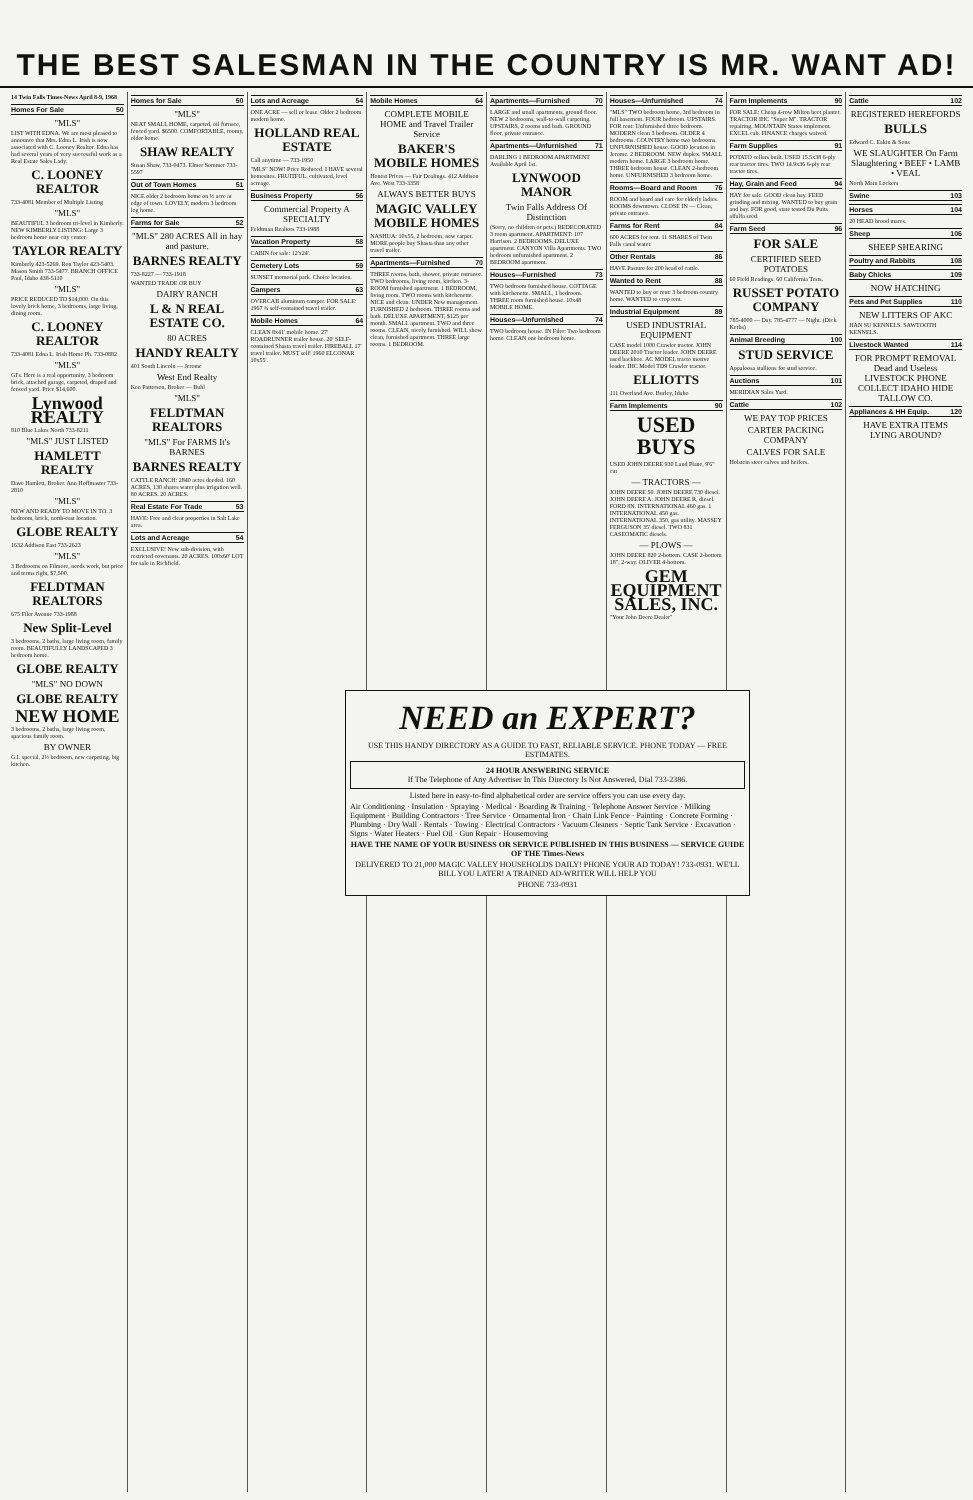THE BEST SALESMAN IN THE COUNTRY IS MR. WANT AD!
14 Twin Falls Times-News April 8-9, 1968
Homes For Sale 50
"MLS"
LIST WITH EDNA. We are most pleased to announce that Mrs. Edna L. Irish is now associated with C. Looney Realtor. Edna has had several years of very successful work as a Real Estate Sales Lady.
C. LOONEY REALTOR
733-4081 Member of Multiple Listing
"MLS"
BEAUTIFUL 3 bedroom tri-level in Kimberly. NEW KIMBERLY LISTING: Large 3 bedroom home near city center.
TAYLOR REALTY
Kimberly 423-5269. Ron Taylor 423-5403. Mason Smith 733-5477. BRANCH OFFICE Paul, Idaho 438-5110
"MLS"
PRICE REDUCED TO $14,000. On this lovely brick home, 3 bedrooms, large living, dining room.
C. LOONEY REALTOR
733-4081 Edna L. Irish Home Ph. 733-0882
"MLS"
GI's. Here is a real opportunity, 3 bedroom brick, attached garage, carpeted, draped and fenced yard. Price $14,600.
Lynwood REALTY
810 Blue Lakes North 733-8211
"MLS" JUST LISTED
HAMLETT REALTY
Dave Hamlett, Broker. Ann Hoffmaster 733-2810
"MLS"
NEW AND READY TO MOVE IN TO. 3 bedroom, brick, north-east location.
GLOBE REALTY
1632 Addison East 733-2623
"MLS"
3 Bedrooms on Filmore, needs work, but price and terms right, $7,500.
FELDTMAN REALTORS
675 Filer Avenue 733-1988
New Split-Level
3 bedrooms, 2 baths, large living room, family room. BEAUTIFULLY LANDSCAPED 3 bedroom home.
GLOBE REALTY
"MLS" NO DOWN
GLOBE REALTY
NEW HOME
3 bedrooms, 2 baths, large living room, spacious family room.
BY OWNER
G.I. special, 2½ bedroom, new carpeting, big kitchen.
Homes for Sale 50
"MLS"
NEAT SMALL HOME, carpeted, oil furnace, fenced yard. $6500. COMFORTABLE, roomy, older home.
SHAW REALTY
Susan Shaw, 733-0473. Elmer Sommer 733-5597
Out of Town Homes 51
NICE older 2 bedroom home on ½ acre at edge of town. LOVELY, modern 3 bedroom log home.
Farms for Sale 52
"MLS" 280 ACRES All in hay and pasture.
BARNES REALTY
733-8227 — 733-1918
WANTED TRADE OR BUY
DAIRY RANCH
L & N REAL ESTATE CO.
80 ACRES
HANDY REALTY
401 South Lincoln — Jerome
West End Realty
Ken Patterson, Broker — Buhl
"MLS"
FELDTMAN REALTORS
"MLS" For FARMS It's BARNES
BARNES REALTY
CATTLE RANCH: 2840 acres deeded. 160 ACRES, 130 shares water plus irrigation well. 80 ACRES. 20 ACRES.
Real Estate For Trade 53
HAVE: Free and clear properties in Salt Lake area.
Lots and Acreage 54
EXCLUSIVE! New sub-division, with restricted covenants. 20 ACRES. 100x60' LOT for sale in Richfield.
Lots and Acreage 54
ONE ACRE — sell or lease. Older 2 bedroom modern home.
HOLLAND REAL ESTATE
Call anytime — 733-1950
"MLS" NOW! Price Reduced. I HAVE several homesites. FRUITFUL, cultivated, level acreage.
Business Property 56
Commercial Property A SPECIALTY
Feldtman Realtors 733-1988
Vacation Property 58
CABIN for sale: 12'x24'.
Cemetery Lots 59
SUNSET memorial park. Choice location.
Campers 63
OVERCAB aluminum camper. FOR SALE: 1967 ¾ self-contained travel trailer.
Mobile Homes 64
CLEAN 8x41' mobile home. 27' ROADRUNNER trailer house. 20' SELF-contained Shasta travel trailer. FIREBALL 17' travel trailer. MUST sell! 1960 ELCONAR 10x55'.
Mobile Homes 64
COMPLETE MOBILE HOME and Travel Trailer Service
BAKER'S MOBILE HOMES
Honest Prices — Fair Dealings. 412 Addison Ave. West 733-3358
ALWAYS BETTER BUYS
MAGIC VALLEY MOBILE HOMES
NASHUA: 10x55, 2 bedroom, new carpet. MORE people buy Shasta than any other travel trailer.
Apartments—Furnished 70
THREE rooms, bath, shower, private entrance. TWO bedrooms, living room, kitchen. 3-ROOM furnished apartment. 1 BEDROOM, living room. TWO rooms with kitchenette. NICE and clean. UNDER New management. FURNISHED 2 bedroom. THREE rooms and bath. DELUXE APARTMENT, $125 per month. SMALL apartment. TWO and three rooms. CLEAN, nicely furnished. WILL show clean, furnished apartment. THREE large rooms. 1 BEDROOM.
Apartments—Furnished 70
LARGE and small apartments, ground floor. NEW 2 bedrooms, wall-to-wall carpeting. UPSTAIRS, 2 rooms and bath. GROUND floor, private entrance.
Apartments—Unfurnished 71
DARLING 1 BEDROOM APARTMENT Available April 1st.
LYNWOOD MANOR
Twin Falls Address Of Distinction
(Sorry, no children or pets.) REDECORATED 3 room apartment. APARTMENT: 107 Harrison. 2 BEDROOMS. DELUXE apartment. CANYON Villa Apartments. TWO bedroom unfurnished apartment. 2 BEDROOM apartment.
Houses—Furnished 73
TWO bedroom furnished house. COTTAGE with kitchenette. SMALL, 1 bedroom. THREE room furnished house. 10x48 MOBILE HOME.
Houses—Unfurnished 74
TWO bedroom house. IN Filer: Two bedroom home. CLEAN one bedroom home.
Houses—Unfurnished 74
"MLS" TWO bedroom home, 3rd bedroom in full basement. FOUR bedroom. UPSTAIRS. FOR rent: Unfurnished three bedroom. MODERN clean 3 bedroom. OLDER 4 bedrooms. COUNTRY home two bedrooms. UNFURNISHED house. GOOD location in Jerome. 2 BEDROOM. NEW duplex. SMALL modern home. LARGE 3 bedroom home. THREE bedroom house. CLEAN 2-bedroom home. UNFURNISHED 3 bedroom home.
Rooms—Board and Room 76
ROOM and board and care for elderly ladies. ROOMS downtown. CLOSE IN — Clean, private entrance.
Farms for Rent 84
600 ACRES for rent. 11 SHARES of Twin Falls canal water.
Other Rentals 86
HAVE Pasture for 200 head of cattle.
Wanted to Rent 88
WANTED to buy or rent: 3 bedroom country home. WANTED to crop rent.
Industrial Equipment 89
USED INDUSTRIAL EQUIPMENT
CASE model 1000 Crawler tractor. JOHN DEERE 2010 Tractor loader. JOHN DEERE used backhoe. AC MODEL tracto motive loader. IHC Model TD9 Crawler tractor.
ELLIOTTS
111 Overland Ave. Burley, Idaho
Farm Implements 90
USED BUYS
USED JOHN DEERE 930 Land Plane, 9'6" cut
— TRACTORS —
JOHN DEERE 50. JOHN DEERE 730 diesel. JOHN DEERE A. JOHN DEERE R, diesel. FORD 8N. INTERNATIONAL 460 gas. 1 INTERNATIONAL 450 gas. INTERNATIONAL 350, gas utility. MASSEY FERGUSON 35' diesel. TWO 831 CASEOMATIC diesels.
— PLOWS —
JOHN DEERE 820 2-bottom. CASE 2-bottom 18", 2-way. OLIVER 4-bottom.
GEM EQUIPMENT SALES, INC.
"Your John Deere Dealer"
Farm Implements 90
FOR SALE: Cheap 4-row Milton beet planter. TRACTOR IHC "Super M". TRACTOR repairing. MOUNTAIN States implement. EXCEL cab. FINANCE charges waived.
Farm Supplies 91
POTATO cellars built. USED 15.5x38 6-ply rear tractor tires. TWO 14.9x36 6-ply rear tractor tires.
Hay, Grain and Feed 94
HAY for sale. GOOD clean hay. FEED grinding and mixing. WANTED to buy grain and hay. FOR good, state tested Du Puits alfalfa seed.
Farm Seed 96
FOR SALE
CERTIFIED SEED POTATOES
60 Field Readings. 60 California Tests.
RUSSET POTATO COMPANY
785-4000 — Day. 785-4777 — Night. (Dick Kerbs)
Animal Breeding 100
STUD SERVICE
Appaloosa stallions for stud service.
Auctions 101
MERIDIAN Sales Yard.
Cattle 102
WE PAY TOP PRICES
CARTER PACKING COMPANY
CALVES FOR SALE
Holstein steer calves and heifers.
Cattle 102
REGISTERED HEREFORDS
BULLS
Edward C. Eakin & Sons
WE SLAUGHTER On Farm Slaughtering • BEEF • LAMB • VEAL
North Main Lockers
Swine 103
Horses 104
20 HEAD brood mares.
Sheep 106
SHEEP SHEARING
Poultry and Rabbits 108
Baby Chicks 109
NOW HATCHING
Pets and Pet Supplies 110
NEW LITTERS OF AKC
HAN SU KENNELS. SAWTOOTH KENNELS.
Livestock Wanted 114
FOR PROMPT REMOVAL Dead and Useless LIVESTOCK PHONE COLLECT IDAHO HIDE TALLOW CO.
Appliances & HH Equip. 120
HAVE EXTRA ITEMS LYING AROUND?
NEED an EXPERT?
USE THIS HANDY DIRECTORY AS A GUIDE TO FAST, RELIABLE SERVICE. PHONE TODAY — FREE ESTIMATES.
24 HOUR ANSWERING SERVICE
If The Telephone of Any Advertiser In This Directory Is Not Answered, Dial 733-2386.
Listed here in easy-to-find alphabetical order are service offers you can use every day.
Air Conditioning · Insulation · Spraying · Medical · Boarding & Training · Telephone Answer Service · Milking Equipment · Building Contractors · Tree Service · Ornamental Iron · Chain Link Fence · Painting · Concrete Forming · Plumbing · Dry Wall · Rentals · Towing · Electrical Contractors · Vacuum Cleaners · Septic Tank Service · Excavation · Signs · Water Heaters · Fuel Oil · Gun Repair · Housemoving
HAVE THE NAME OF YOUR BUSINESS OR SERVICE PUBLISHED IN THIS BUSINESS — SERVICE GUIDE OF THE Times-News
DELIVERED TO 21,000 MAGIC VALLEY HOUSEHOLDS DAILY! PHONE YOUR AD TODAY! 733-0931. WE'LL BILL YOU LATER! A TRAINED AD-WRITER WILL HELP YOU
PHONE 733-0931